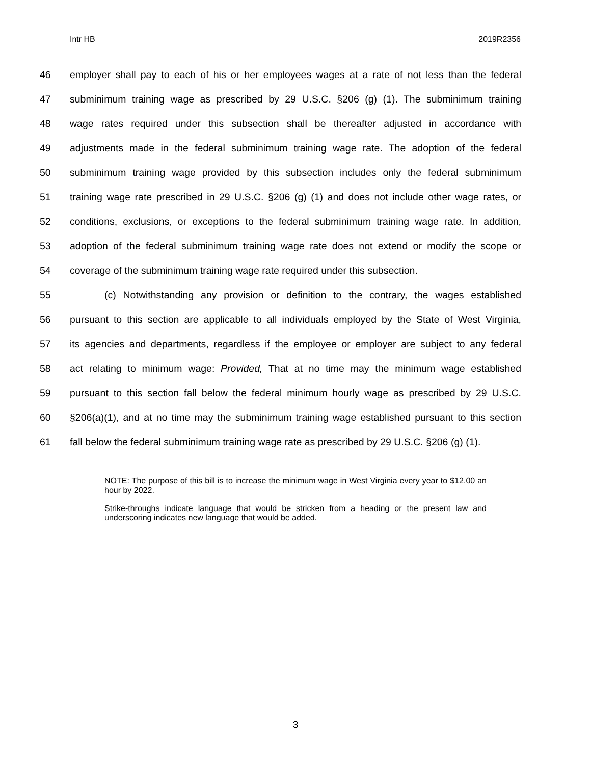Intr HB 2019R2356
46 employer shall pay to each of his or her employees wages at a rate of not less than the federal
47 subminimum training wage as prescribed by 29 U.S.C. §206 (g) (1). The subminimum training
48 wage rates required under this subsection shall be thereafter adjusted in accordance with
49 adjustments made in the federal subminimum training wage rate. The adoption of the federal
50 subminimum training wage provided by this subsection includes only the federal subminimum
51 training wage rate prescribed in 29 U.S.C. §206 (g) (1) and does not include other wage rates, or
52 conditions, exclusions, or exceptions to the federal subminimum training wage rate. In addition,
53 adoption of the federal subminimum training wage rate does not extend or modify the scope or
54 coverage of the subminimum training wage rate required under this subsection.
55 (c) Notwithstanding any provision or definition to the contrary, the wages established
56 pursuant to this section are applicable to all individuals employed by the State of West Virginia,
57 its agencies and departments, regardless if the employee or employer are subject to any federal
58 act relating to minimum wage: Provided, That at no time may the minimum wage established
59 pursuant to this section fall below the federal minimum hourly wage as prescribed by 29 U.S.C.
60 §206(a)(1), and at no time may the subminimum training wage established pursuant to this section
61 fall below the federal subminimum training wage rate as prescribed by 29 U.S.C. §206 (g) (1).
NOTE: The purpose of this bill is to increase the minimum wage in West Virginia every year to $12.00 an hour by 2022.
Strike-throughs indicate language that would be stricken from a heading or the present law and underscoring indicates new language that would be added.
3